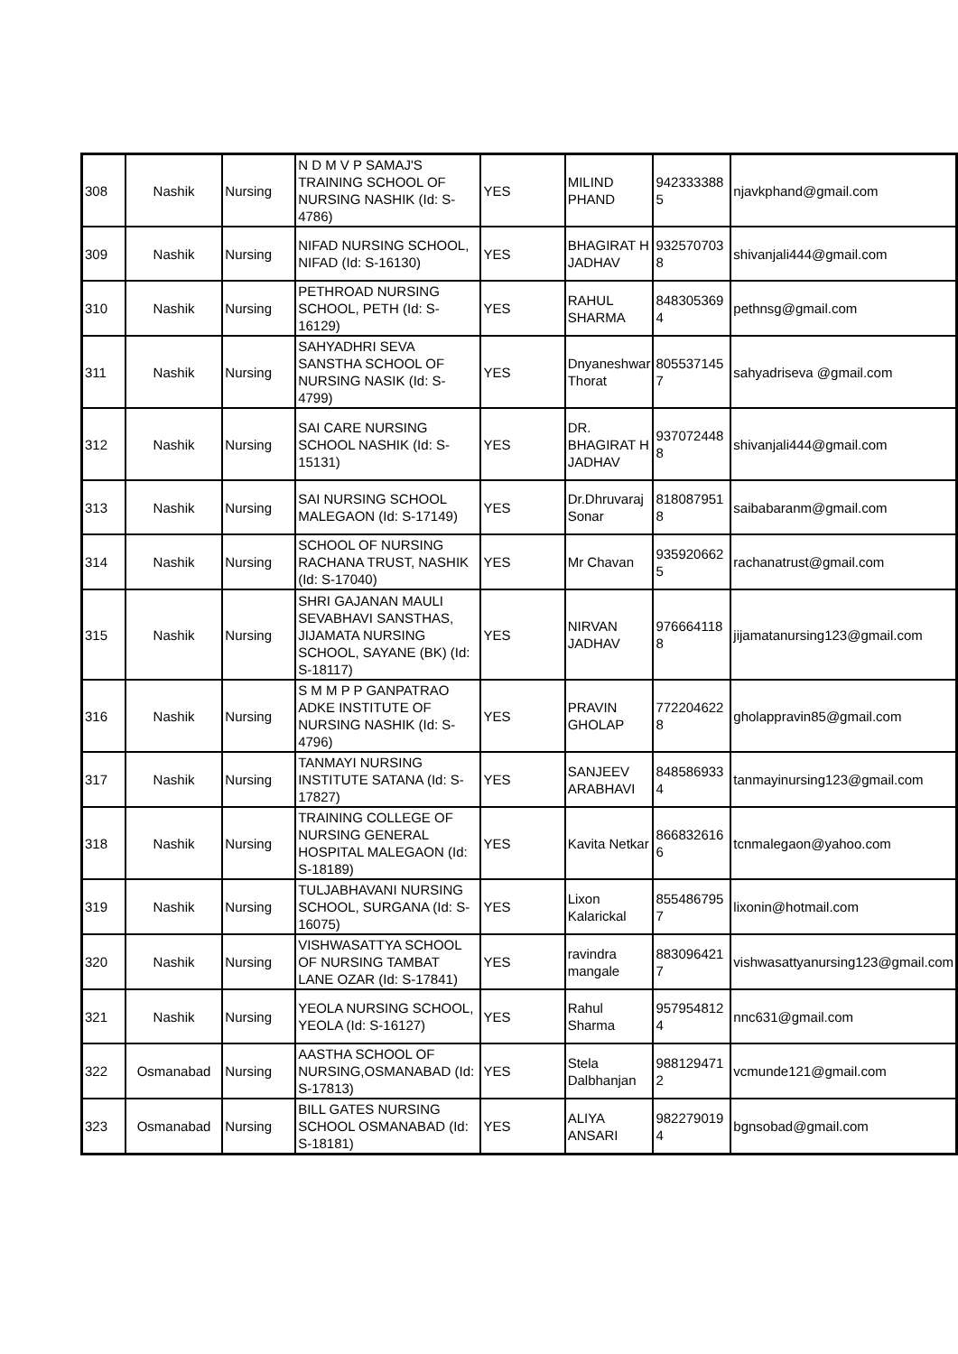| 308 | Nashik | Nursing | N D M V P SAMAJ'S TRAINING SCHOOL OF NURSING NASHIK (Id: S-4786) | YES | MILIND PHAND | 942333388 5 | njavkphand@gmail.com |
| 309 | Nashik | Nursing | NIFAD NURSING SCHOOL, NIFAD (Id: S-16130) | YES | BHAGIRAT H JADHAV | 932570703 8 | shivanjali444@gmail.com |
| 310 | Nashik | Nursing | PETHROAD NURSING SCHOOL, PETH (Id: S-16129) | YES | RAHUL SHARMA | 848305369 4 | pethnsg@gmail.com |
| 311 | Nashik | Nursing | SAHYADHRI SEVA SANSTHA SCHOOL OF NURSING NASIK (Id: S-4799) | YES | Dnyaneshwar Thorat | 805537145 7 | sahyadriseva @gmail.com |
| 312 | Nashik | Nursing | SAI CARE NURSING SCHOOL NASHIK (Id: S-15131) | YES | DR. BHAGIRAT H JADHAV | 937072448 8 | shivanjali444@gmail.com |
| 313 | Nashik | Nursing | SAI NURSING SCHOOL MALEGAON (Id: S-17149) | YES | Dr.Dhruvaraj Sonar | 818087951 8 | saibabaranm@gmail.com |
| 314 | Nashik | Nursing | SCHOOL OF NURSING RACHANA TRUST, NASHIK (Id: S-17040) | YES | Mr Chavan | 935920662 5 | rachanatrust@gmail.com |
| 315 | Nashik | Nursing | SHRI GAJANAN MAULI SEVABHAVI SANSTHAS, JIJAMATA NURSING SCHOOL, SAYANE (BK) (Id: S-18117) | YES | NIRVAN JADHAV | 976664118 8 | jijamatanursing123@gmail.com |
| 316 | Nashik | Nursing | S M M P P GANPATRAO ADKE INSTITUTE OF NURSING NASHIK (Id: S-4796) | YES | PRAVIN GHOLAP | 772204622 8 | gholappravin85@gmail.com |
| 317 | Nashik | Nursing | TANMAYI NURSING INSTITUTE SATANA (Id: S-17827) | YES | SANJEEV ARABHAVI | 848586933 4 | tanmayinursing123@gmail.com |
| 318 | Nashik | Nursing | TRAINING COLLEGE OF NURSING GENERAL HOSPITAL MALEGAON (Id: S-18189) | YES | Kavita Netkar | 866832616 6 | tcnmalegaon@yahoo.com |
| 319 | Nashik | Nursing | TULJABHAVANI NURSING SCHOOL, SURGANA (Id: S-16075) | YES | Lixon Kalarickal | 855486795 7 | lixonin@hotmail.com |
| 320 | Nashik | Nursing | VISHWASATTYA SCHOOL OF NURSING TAMBAT LANE OZAR (Id: S-17841) | YES | ravindra mangale | 883096421 7 | vishwasattyanursing123@gmail.com |
| 321 | Nashik | Nursing | YEOLA NURSING SCHOOL, YEOLA (Id: S-16127) | YES | Rahul Sharma | 957954812 4 | nnc631@gmail.com |
| 322 | Osmanabad | Nursing | AASTHA SCHOOL OF NURSING,OSMANABAD (Id: S-17813) | YES | Stela Dalbhanjan | 988129471 2 | vcmunde121@gmail.com |
| 323 | Osmanabad | Nursing | BILL GATES NURSING SCHOOL OSMANABAD (Id: S-18181) | YES | ALIYA ANSARI | 982279019 4 | bgnsobad@gmail.com |